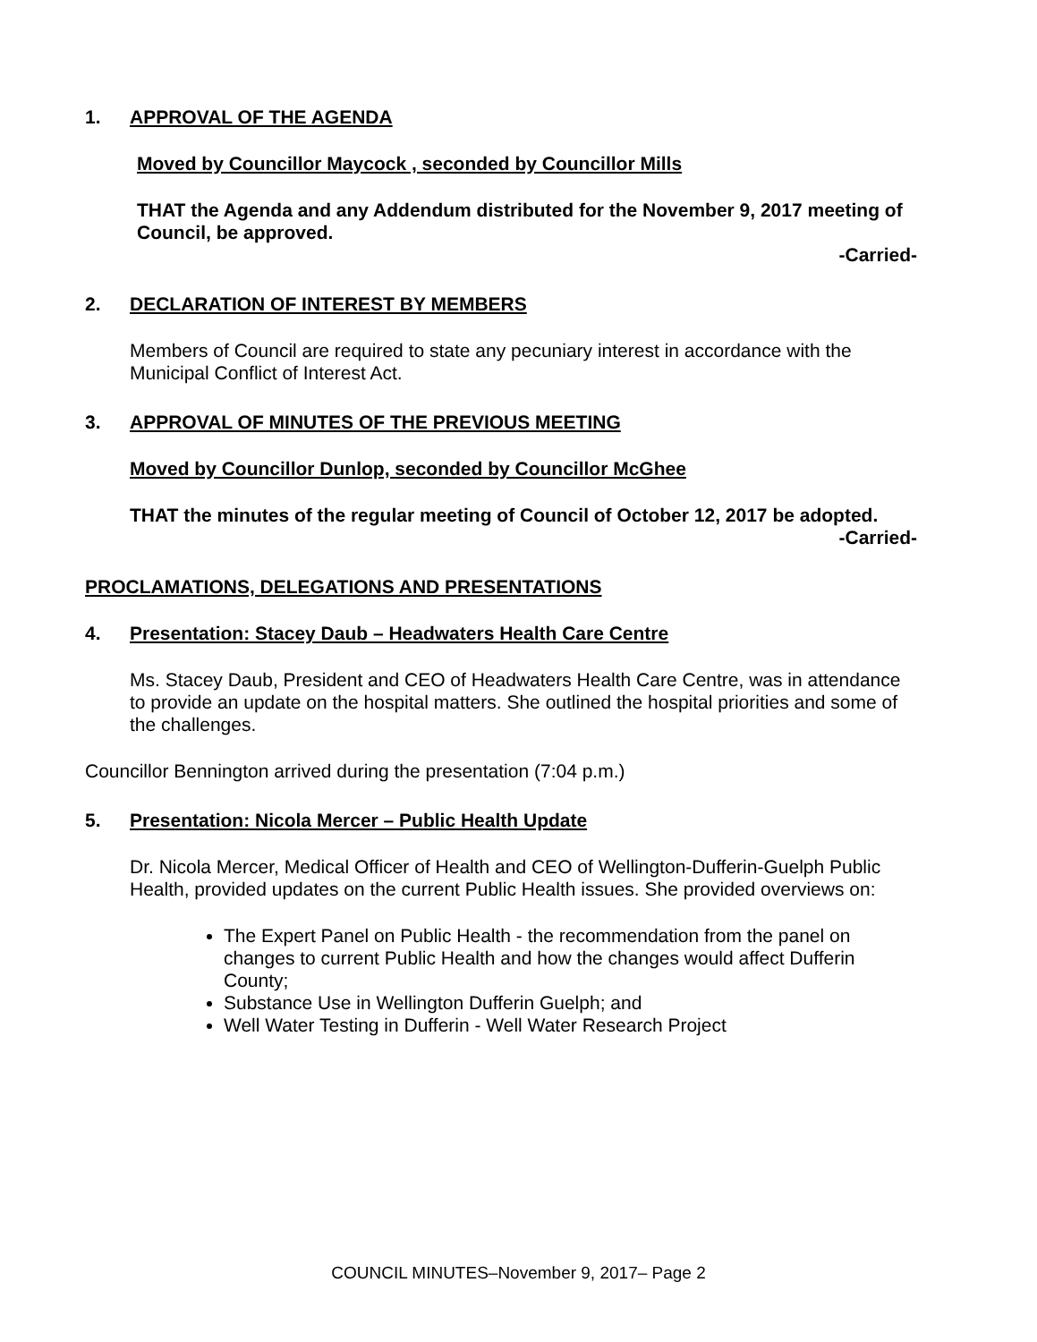1. APPROVAL OF THE AGENDA
Moved by Councillor Maycock , seconded by Councillor Mills
THAT the Agenda and any Addendum distributed for the November 9, 2017 meeting of Council, be approved.
-Carried-
2. DECLARATION OF INTEREST BY MEMBERS
Members of Council are required to state any pecuniary interest in accordance with the Municipal Conflict of Interest Act.
3. APPROVAL OF MINUTES OF THE PREVIOUS MEETING
Moved by Councillor Dunlop, seconded by Councillor McGhee
THAT the minutes of the regular meeting of Council of October 12, 2017 be adopted.
-Carried-
PROCLAMATIONS, DELEGATIONS AND PRESENTATIONS
4. Presentation: Stacey Daub – Headwaters Health Care Centre
Ms. Stacey Daub, President and CEO of Headwaters Health Care Centre, was in attendance to provide an update on the hospital matters. She outlined the hospital priorities and some of the challenges.
Councillor Bennington arrived during the presentation (7:04 p.m.)
5. Presentation: Nicola Mercer – Public Health Update
Dr. Nicola Mercer, Medical Officer of Health and CEO of Wellington-Dufferin-Guelph Public Health, provided updates on the current Public Health issues. She provided overviews on:
The Expert Panel on Public Health - the recommendation from the panel on changes to current Public Health and how the changes would affect Dufferin County;
Substance Use in Wellington Dufferin Guelph; and
Well Water Testing in Dufferin - Well Water Research Project
COUNCIL MINUTES–November 9, 2017– Page 2